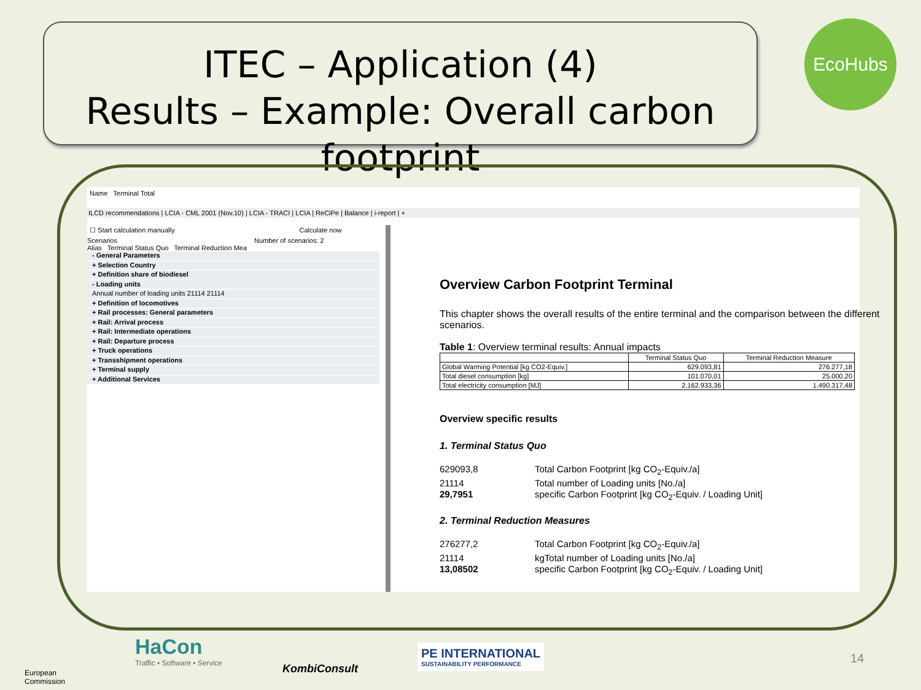ITEC – Application (4)
Results – Example: Overall carbon footprint
EcoHubs
Name Terminal Total
ILCD recommendations | LCIA - CML 2001 (Nov.10) | LCIA - TRACI | LCIA | ReCiPe | Balance | i-report | +
☐ Start calculation manually Calculate now
Scenarios Number of scenarios: 2
Alias Terminal Status Quo Terminal Reduction Mea
- General Parameters
+ Selection Country
+ Definition share of biodiesel
- Loading units
Annual number of loading units 21114 21114
+ Definition of locomotives
+ Rail processes: General parameters
+ Rail: Arrival process
+ Rail: Intermediate operations
+ Rail: Departure process
+ Truck operations
+ Transshipment operations
+ Terminal supply
+ Additional Services
Overview Carbon Footprint Terminal
This chapter shows the overall results of the entire terminal and the comparison between the different scenarios.
Table 1: Overview terminal results: Annual impacts
| | Terminal Status Quo | Terminal Reduction Measure |
| --- | --- | --- |
| Global Warming Potential [kg CO2-Equiv.] | 629.093,81 | 276.277,18 |
| Total diesel consumption [kg] | 101.070,01 | 25.000,20 |
| Total electricity consumption [MJ] | 2.162.933,36 | 1.490.317,48 |
Overview specific results
1. Terminal Status Quo
629093,8 Total Carbon Footprint [kg CO<sub>2</sub>-Equiv./a] 21114 Total number of Loading units [No./a] 29,7951 specific Carbon Footprint [kg CO<sub>2</sub>-Equiv. / Loading Unit]
2. Terminal Reduction Measures
276277,2 Total Carbon Footprint [kg CO<sub>2</sub>-Equiv./a] 21114 kgTotal number of Loading units [No./a] 13,08502 specific Carbon Footprint [kg CO<sub>2</sub>-Equiv. / Loading Unit]
European
Commission
HaCon
Traffic • Software • Service
KombiConsult
PE INTERNATIONAL
SUSTAINABILITY PERFORMANCE
14